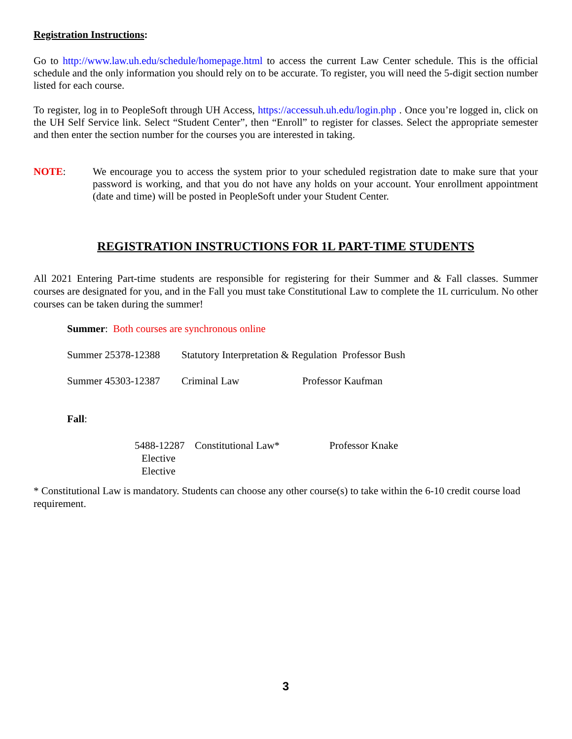Registration Instructions:
Go to http://www.law.uh.edu/schedule/homepage.html to access the current Law Center schedule. This is the official schedule and the only information you should rely on to be accurate. To register, you will need the 5-digit section number listed for each course.
To register, log in to PeopleSoft through UH Access, https://accessuh.uh.edu/login.php . Once you’re logged in, click on the UH Self Service link. Select “Student Center”, then “Enroll” to register for classes. Select the appropriate semester and then enter the section number for the courses you are interested in taking.
NOTE:
We encourage you to access the system prior to your scheduled registration date to make sure that your password is working, and that you do not have any holds on your account. Your enrollment appointment (date and time) will be posted in PeopleSoft under your Student Center.
REGISTRATION INSTRUCTIONS FOR 1L PART-TIME STUDENTS
All 2021 Entering Part-time students are responsible for registering for their Summer and & Fall classes. Summer courses are designated for you, and in the Fall you must take Constitutional Law to complete the 1L curriculum. No other courses can be taken during the summer!
Summer: Both courses are synchronous online
Summer 25378-12388 Statutory Interpretation & Regulation Professor Bush
Summer 45303-12387 Criminal Law Professor Kaufman
Fall:
5488-12287 Constitutional Law* Professor Knake
Elective
Elective
* Constitutional Law is mandatory. Students can choose any other course(s) to take within the 6-10 credit course load requirement.
3